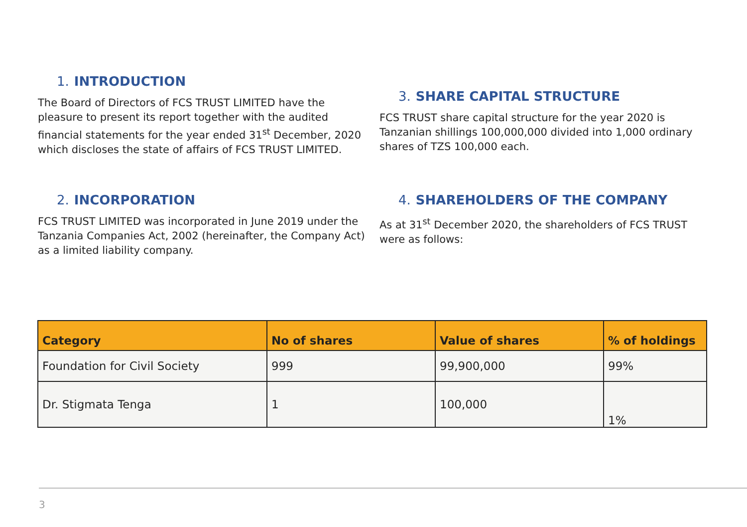1. INTRODUCTION
The Board of Directors of FCS TRUST LIMITED have the pleasure to present its report together with the audited financial statements for the year ended 31<sup>st</sup> December, 2020 which discloses the state of affairs of FCS TRUST LIMITED.
2. INCORPORATION
FCS TRUST LIMITED was incorporated in June 2019 under the Tanzania Companies Act, 2002 (hereinafter, the Company Act) as a limited liability company.
3. SHARE CAPITAL STRUCTURE
FCS TRUST share capital structure for the year 2020 is Tanzanian shillings 100,000,000 divided into 1,000 ordinary shares of TZS 100,000 each.
4. SHAREHOLDERS OF THE COMPANY
As at 31<sup>st</sup> December 2020, the shareholders of FCS TRUST were as follows:
| Category | No of shares | Value of shares | % of holdings |
| --- | --- | --- | --- |
| Foundation for Civil Society | 999 | 99,900,000 | 99% |
| Dr. Stigmata Tenga | 1 | 100,000 | 1% |
3